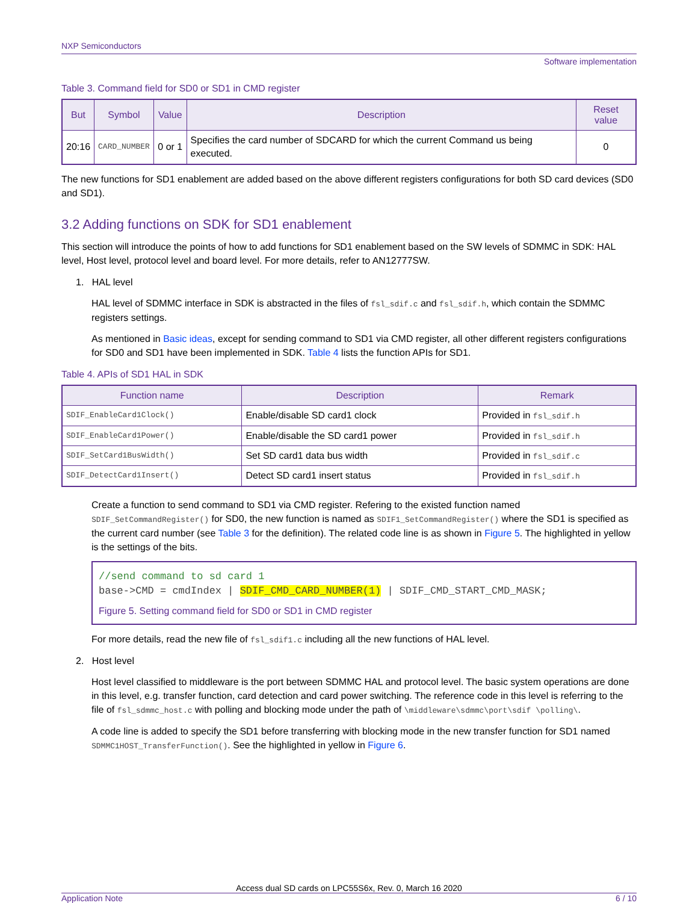NXP Semiconductors
Software implementation
Table 3. Command field for SD0 or SD1 in CMD register
| But | Symbol | Value | Description | Reset value |
| --- | --- | --- | --- | --- |
| 20:16 | CARD_NUMBER | 0 or 1 | Specifies the card number of SDCARD for which the current Command us being executed. | 0 |
The new functions for SD1 enablement are added based on the above different registers configurations for both SD card devices (SD0 and SD1).
3.2 Adding functions on SDK for SD1 enablement
This section will introduce the points of how to add functions for SD1 enablement based on the SW levels of SDMMC in SDK: HAL level, Host level, protocol level and board level. For more details, refer to AN12777SW.
1. HAL level
HAL level of SDMMC interface in SDK is abstracted in the files of fsl_sdif.c and fsl_sdif.h, which contain the SDMMC registers settings.
As mentioned in Basic ideas, except for sending command to SD1 via CMD register, all other different registers configurations for SD0 and SD1 have been implemented in SDK. Table 4 lists the function APIs for SD1.
Table 4. APIs of SD1 HAL in SDK
| Function name | Description | Remark |
| --- | --- | --- |
| SDIF_EnableCard1Clock() | Enable/disable SD card1 clock | Provided in fsl_sdif.h |
| SDIF_EnableCard1Power() | Enable/disable the SD card1 power | Provided in fsl_sdif.h |
| SDIF_SetCard1BusWidth() | Set SD card1 data bus width | Provided in fsl_sdif.c |
| SDIF_DetectCard1Insert() | Detect SD card1 insert status | Provided in fsl_sdif.h |
Create a function to send command to SD1 via CMD register. Refering to the existed function named SDIF_SetCommandRegister() for SD0, the new function is named as SDIF1_SetCommandRegister() where the SD1 is specified as the current card number (see Table 3 for the definition). The related code line is as shown in Figure 5. The highlighted in yellow is the settings of the bits.
//send command to sd card 1
base->CMD = cmdIndex | SDIF_CMD_CARD_NUMBER(1) | SDIF_CMD_START_CMD_MASK;
Figure 5. Setting command field for SD0 or SD1 in CMD register
For more details, read the new file of fsl_sdif1.c including all the new functions of HAL level.
2. Host level
Host level classified to middleware is the port between SDMMC HAL and protocol level. The basic system operations are done in this level, e.g. transfer function, card detection and card power switching. The reference code in this level is referring to the file of fsl_sdmmc_host.c with polling and blocking mode under the path of \middleware\sdmmc\port\sdif \polling\.
A code line is added to specify the SD1 before transferring with blocking mode in the new transfer function for SD1 named SDMMC1HOST_TransferFunction(). See the highlighted in yellow in Figure 6.
Access dual SD cards on LPC55S6x, Rev. 0, March 16 2020
Application Note 6 / 10